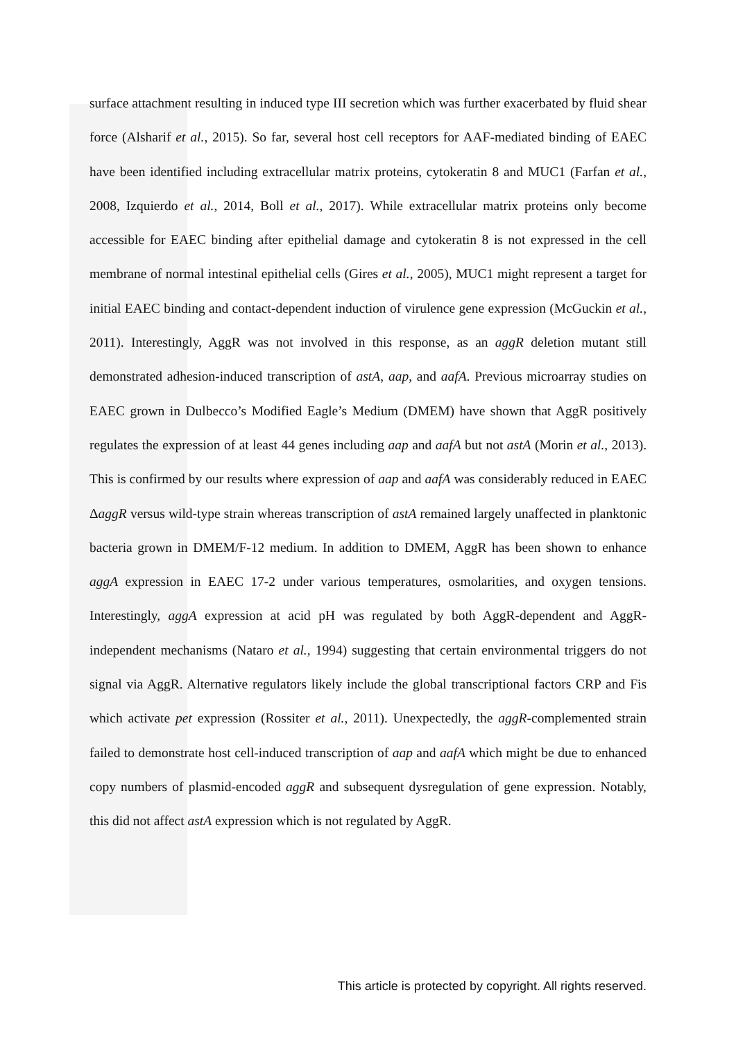surface attachment resulting in induced type III secretion which was further exacerbated by fluid shear force (Alsharif et al., 2015). So far, several host cell receptors for AAF-mediated binding of EAEC have been identified including extracellular matrix proteins, cytokeratin 8 and MUC1 (Farfan et al., 2008, Izquierdo et al., 2014, Boll et al., 2017). While extracellular matrix proteins only become accessible for EAEC binding after epithelial damage and cytokeratin 8 is not expressed in the cell membrane of normal intestinal epithelial cells (Gires et al., 2005), MUC1 might represent a target for initial EAEC binding and contact-dependent induction of virulence gene expression (McGuckin et al., 2011). Interestingly, AggR was not involved in this response, as an aggR deletion mutant still demonstrated adhesion-induced transcription of astA, aap, and aafA. Previous microarray studies on EAEC grown in Dulbecco’s Modified Eagle’s Medium (DMEM) have shown that AggR positively regulates the expression of at least 44 genes including aap and aafA but not astA (Morin et al., 2013). This is confirmed by our results where expression of aap and aafA was considerably reduced in EAEC ΔaggR versus wild-type strain whereas transcription of astA remained largely unaffected in planktonic bacteria grown in DMEM/F-12 medium. In addition to DMEM, AggR has been shown to enhance aggA expression in EAEC 17-2 under various temperatures, osmolarities, and oxygen tensions. Interestingly, aggA expression at acid pH was regulated by both AggR-dependent and AggR-independent mechanisms (Nataro et al., 1994) suggesting that certain environmental triggers do not signal via AggR. Alternative regulators likely include the global transcriptional factors CRP and Fis which activate pet expression (Rossiter et al., 2011). Unexpectedly, the aggR-complemented strain failed to demonstrate host cell-induced transcription of aap and aafA which might be due to enhanced copy numbers of plasmid-encoded aggR and subsequent dysregulation of gene expression. Notably, this did not affect astA expression which is not regulated by AggR.
This article is protected by copyright. All rights reserved.